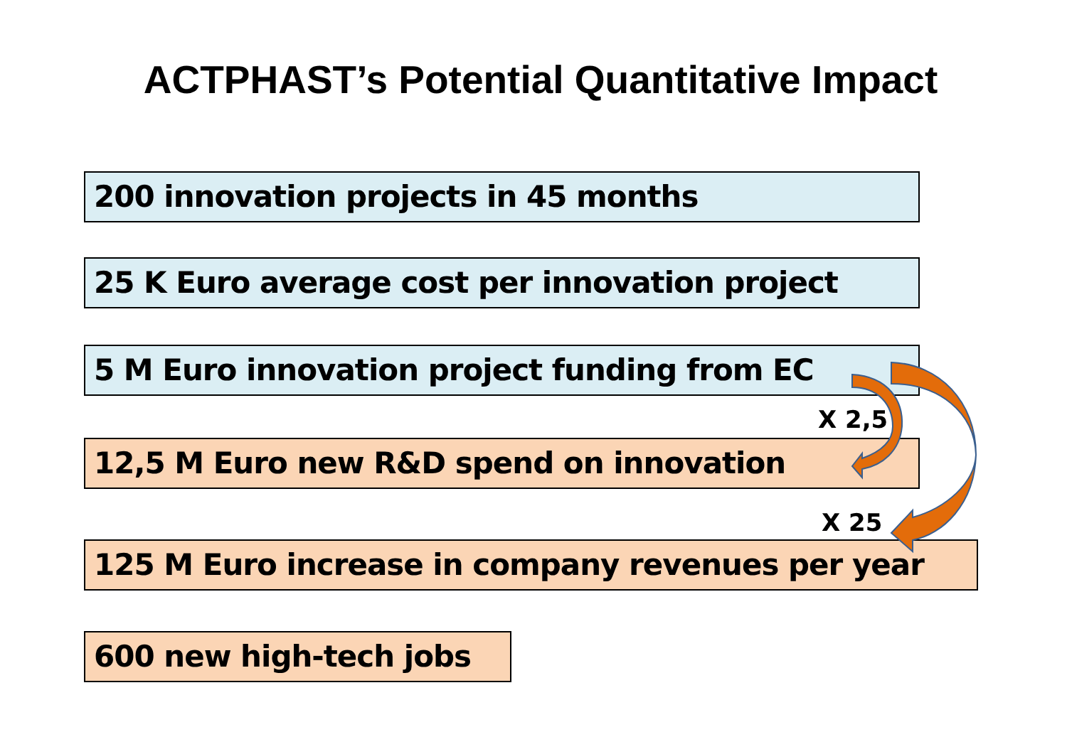ACTPHAST’s Potential Quantitative Impact
200 innovation projects in 45 months
25 K Euro average cost per innovation project
5 M Euro innovation project funding from EC
X 2,5
12,5 M Euro new R&D spend on innovation
X 25
125 M Euro increase in company revenues per year
600 new high-tech jobs